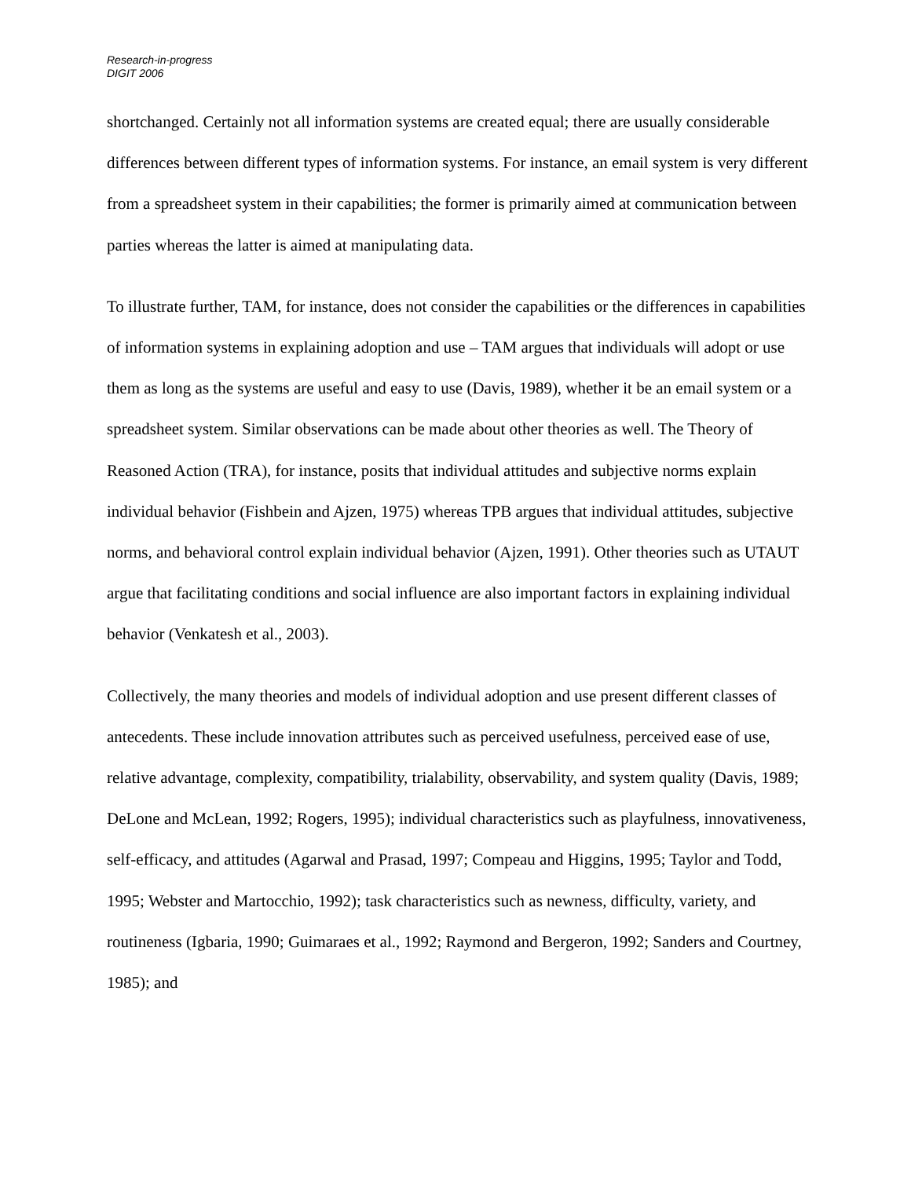Research-in-progress
DIGIT 2006
shortchanged. Certainly not all information systems are created equal; there are usually considerable differences between different types of information systems. For instance, an email system is very different from a spreadsheet system in their capabilities; the former is primarily aimed at communication between parties whereas the latter is aimed at manipulating data.
To illustrate further, TAM, for instance, does not consider the capabilities or the differences in capabilities of information systems in explaining adoption and use – TAM argues that individuals will adopt or use them as long as the systems are useful and easy to use (Davis, 1989), whether it be an email system or a spreadsheet system. Similar observations can be made about other theories as well. The Theory of Reasoned Action (TRA), for instance, posits that individual attitudes and subjective norms explain individual behavior (Fishbein and Ajzen, 1975) whereas TPB argues that individual attitudes, subjective norms, and behavioral control explain individual behavior (Ajzen, 1991). Other theories such as UTAUT argue that facilitating conditions and social influence are also important factors in explaining individual behavior (Venkatesh et al., 2003).
Collectively, the many theories and models of individual adoption and use present different classes of antecedents. These include innovation attributes such as perceived usefulness, perceived ease of use, relative advantage, complexity, compatibility, trialability, observability, and system quality (Davis, 1989; DeLone and McLean, 1992; Rogers, 1995); individual characteristics such as playfulness, innovativeness, self-efficacy, and attitudes (Agarwal and Prasad, 1997; Compeau and Higgins, 1995; Taylor and Todd, 1995; Webster and Martocchio, 1992); task characteristics such as newness, difficulty, variety, and routineness (Igbaria, 1990; Guimaraes et al., 1992; Raymond and Bergeron, 1992; Sanders and Courtney, 1985); and